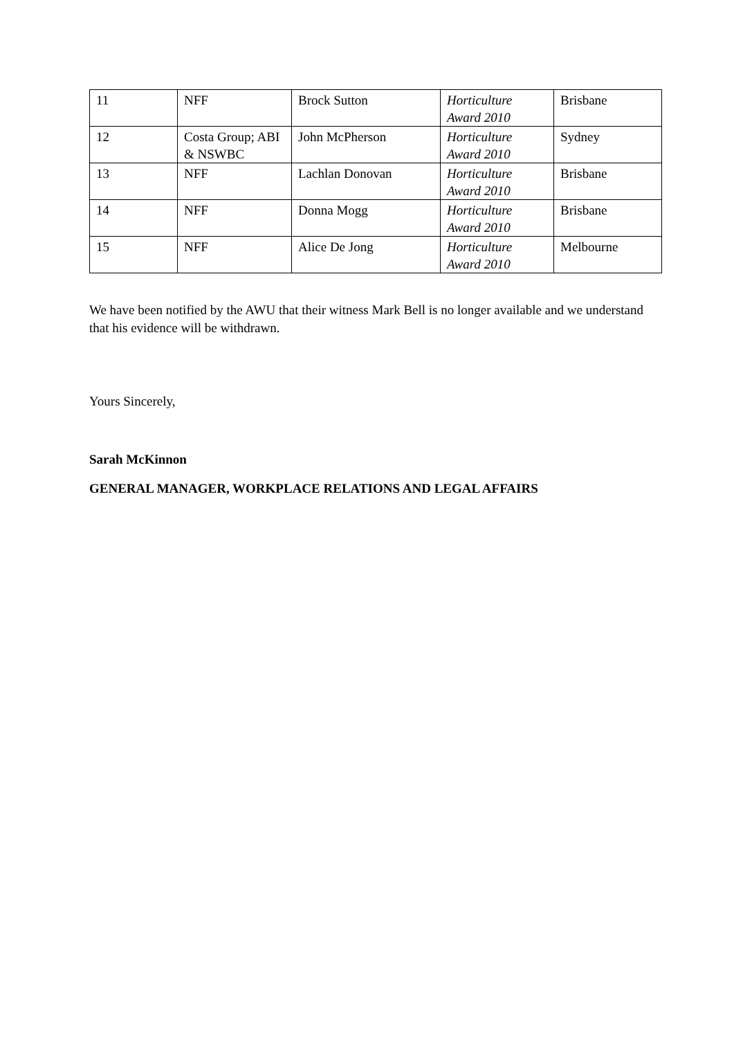| 11 | NFF | Brock Sutton | Horticulture Award 2010 | Brisbane |
| 12 | Costa Group; ABI & NSWBC | John McPherson | Horticulture Award 2010 | Sydney |
| 13 | NFF | Lachlan Donovan | Horticulture Award 2010 | Brisbane |
| 14 | NFF | Donna Mogg | Horticulture Award 2010 | Brisbane |
| 15 | NFF | Alice De Jong | Horticulture Award 2010 | Melbourne |
We have been notified by the AWU that their witness Mark Bell is no longer available and we understand that his evidence will be withdrawn.
Yours Sincerely,
Sarah McKinnon
GENERAL MANAGER, WORKPLACE RELATIONS AND LEGAL AFFAIRS